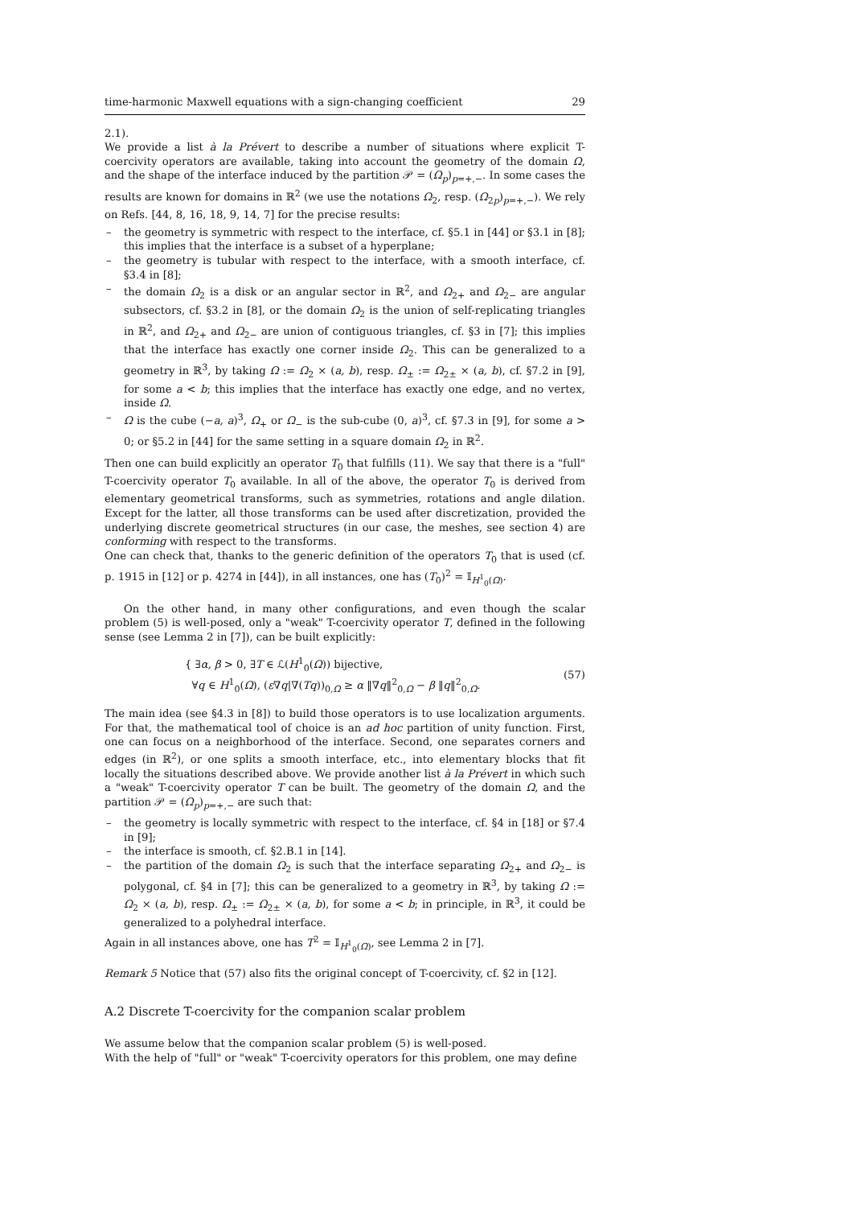time-harmonic Maxwell equations with a sign-changing coefficient 29
2.1).
We provide a list à la Prévert to describe a number of situations where explicit T-coercivity operators are available, taking into account the geometry of the domain Ω, and the shape of the interface induced by the partition 𝒫 = (Ω<sub>p</sub>)<sub>p=+,−</sub>. In some cases the results are known for domains in ℝ<sup>2</sup> (we use the notations Ω<sub>2</sub>, resp. (Ω<sub>2p</sub>)<sub>p=+,−</sub>). We rely on Refs. [44, 8, 16, 18, 9, 14, 7] for the precise results:
– the geometry is symmetric with respect to the interface, cf. §5.1 in [44] or §3.1 in [8]; this implies that the interface is a subset of a hyperplane;
– the geometry is tubular with respect to the interface, with a smooth interface, cf. §3.4 in [8];
– the domain Ω<sub>2</sub> is a disk or an angular sector in ℝ<sup>2</sup>, and Ω<sub>2+</sub> and Ω<sub>2−</sub> are angular subsectors, cf. §3.2 in [8], or the domain Ω<sub>2</sub> is the union of self-replicating triangles in ℝ<sup>2</sup>, and Ω<sub>2+</sub> and Ω<sub>2−</sub> are union of contiguous triangles, cf. §3 in [7]; this implies that the interface has exactly one corner inside Ω<sub>2</sub>. This can be generalized to a geometry in ℝ<sup>3</sup>, by taking Ω := Ω<sub>2</sub> × (a, b), resp. Ω<sub>±</sub> := Ω<sub>2±</sub> × (a, b), cf. §7.2 in [9], for some a < b; this implies that the interface has exactly one edge, and no vertex, inside Ω.
– Ω is the cube (−a, a)<sup>3</sup>, Ω<sub>+</sub> or Ω<sub>−</sub> is the sub-cube (0, a)<sup>3</sup>, cf. §7.3 in [9], for some a > 0; or §5.2 in [44] for the same setting in a square domain Ω<sub>2</sub> in ℝ<sup>2</sup>.
Then one can build explicitly an operator T<sub>0</sub> that fulfills (11). We say that there is a "full" T-coercivity operator T<sub>0</sub> available. In all of the above, the operator T<sub>0</sub> is derived from elementary geometrical transforms, such as symmetries, rotations and angle dilation. Except for the latter, all those transforms can be used after discretization, provided the underlying discrete geometrical structures (in our case, the meshes, see section 4) are conforming with respect to the transforms.
One can check that, thanks to the generic definition of the operators T<sub>0</sub> that is used (cf. p. 1915 in [12] or p. 4274 in [44]), in all instances, one has (T<sub>0</sub>)<sup>2</sup> = 𝕀<sub>H<sup>1</sup><sub>0</sub>(Ω)</sub>.
On the other hand, in many other configurations, and even though the scalar problem (5) is well-posed, only a "weak" T-coercivity operator T, defined in the following sense (see Lemma 2 in [7]), can be built explicitly:
{ ∃α, β > 0, ∃T ∈ ℒ(H<sup>1</sup><sub>0</sub>(Ω)) bijective,
∀q ∈ H<sup>1</sup><sub>0</sub>(Ω), (ε∇q|∇(Tq))<sub>0,Ω</sub> ≥ α ‖∇q‖<sup>2</sup><sub>0,Ω</sub> − β ‖q‖<sup>2</sup><sub>0,Ω</sub>.
(57)
The main idea (see §4.3 in [8]) to build those operators is to use localization arguments. For that, the mathematical tool of choice is an ad hoc partition of unity function. First, one can focus on a neighborhood of the interface. Second, one separates corners and edges (in ℝ<sup>2</sup>), or one splits a smooth interface, etc., into elementary blocks that fit locally the situations described above. We provide another list à la Prévert in which such a "weak" T-coercivity operator T can be built. The geometry of the domain Ω, and the partition 𝒫 = (Ω<sub>p</sub>)<sub>p=+,−</sub> are such that:
– the geometry is locally symmetric with respect to the interface, cf. §4 in [18] or §7.4 in [9];
– the interface is smooth, cf. §2.B.1 in [14].
– the partition of the domain Ω<sub>2</sub> is such that the interface separating Ω<sub>2+</sub> and Ω<sub>2−</sub> is polygonal, cf. §4 in [7]; this can be generalized to a geometry in ℝ<sup>3</sup>, by taking Ω := Ω<sub>2</sub> × (a, b), resp. Ω<sub>±</sub> := Ω<sub>2±</sub> × (a, b), for some a < b; in principle, in ℝ<sup>3</sup>, it could be generalized to a polyhedral interface.
Again in all instances above, one has T<sup>2</sup> = 𝕀<sub>H<sup>1</sup><sub>0</sub>(Ω)</sub>, see Lemma 2 in [7].
Remark 5 Notice that (57) also fits the original concept of T-coercivity, cf. §2 in [12].
A.2 Discrete T-coercivity for the companion scalar problem
We assume below that the companion scalar problem (5) is well-posed.
With the help of "full" or "weak" T-coercivity operators for this problem, one may define